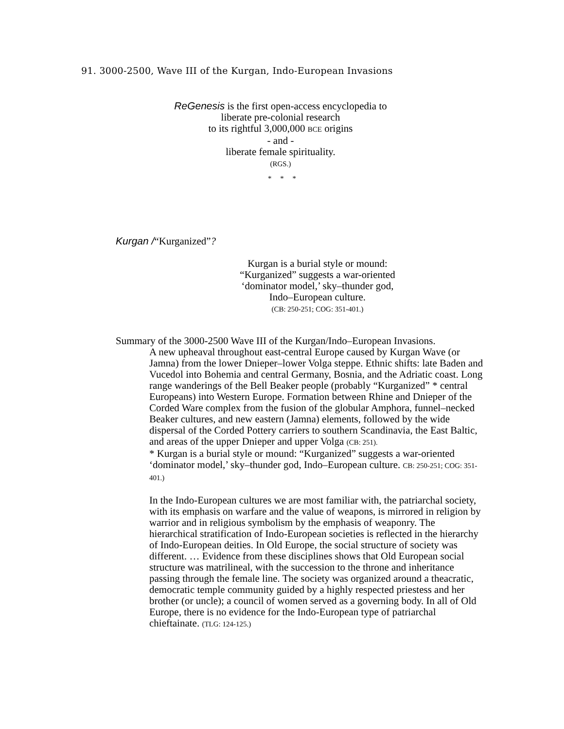91. 3000-2500, Wave III of the Kurgan, Indo-European Invasions
ReGenesis is the first open-access encyclopedia to
liberate pre-colonial research
to its rightful 3,000,000 BCE origins
- and -
liberate female spirituality.
(RGS.)
* * *
Kurgan /“Kurganized”?
Kurgan is a burial style or mound:
“Kurganized” suggests a war-oriented
‘dominator model,’ sky–thunder god,
Indo–European culture.
(CB: 250-251; COG: 351-401.)
Summary of the 3000-2500 Wave III of the Kurgan/Indo–European Invasions.
A new upheaval throughout east-central Europe caused by Kurgan Wave (or Jamna) from the lower Dnieper–lower Volga steppe. Ethnic shifts: late Baden and Vucedol into Bohemia and central Germany, Bosnia, and the Adriatic coast. Long range wanderings of the Bell Beaker people (probably “Kurganized” * central Europeans) into Western Europe. Formation between Rhine and Dnieper of the Corded Ware complex from the fusion of the globular Amphora, funnel–necked Beaker cultures, and new eastern (Jamna) elements, followed by the wide dispersal of the Corded Pottery carriers to southern Scandinavia, the East Baltic, and areas of the upper Dnieper and upper Volga (CB: 251).
* Kurgan is a burial style or mound: “Kurganized” suggests a war-oriented ‘dominator model,’ sky–thunder god, Indo–European culture. CB: 250-251; COG: 351-401.)
In the Indo-European cultures we are most familiar with, the patriarchal society, with its emphasis on warfare and the value of weapons, is mirrored in religion by warrior and in religious symbolism by the emphasis of weaponry. The hierarchical stratification of Indo-European societies is reflected in the hierarchy of Indo-European deities. In Old Europe, the social structure of society was different. … Evidence from these disciplines shows that Old European social structure was matrilineal, with the succession to the throne and inheritance passing through the female line. The society was organized around a theacratic, democratic temple community guided by a highly respected priestess and her brother (or uncle); a council of women served as a governing body. In all of Old Europe, there is no evidence for the Indo-European type of patriarchal chieftainate. (TLG: 124-125.)